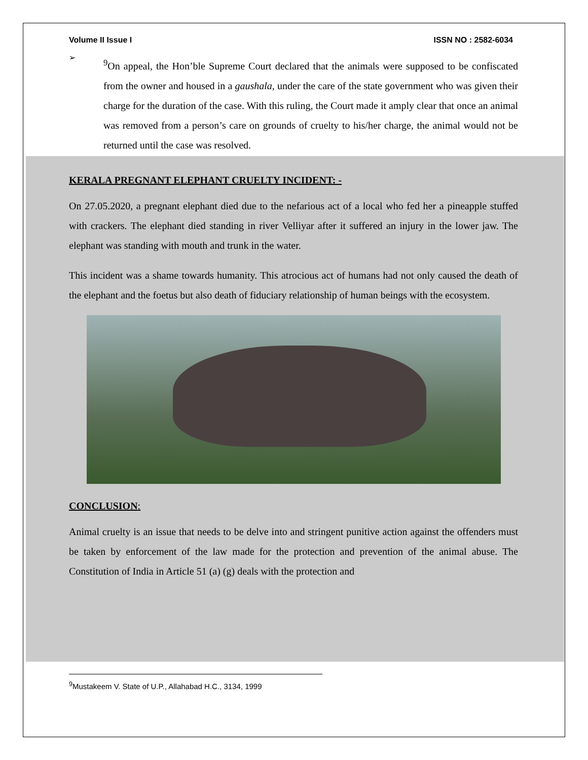Volume II Issue I ISSN NO : 2582-6034
➢
<sup>9</sup> On appeal, the Hon’ble Supreme Court declared that the animals were supposed to be confiscated from the owner and housed in a gaushala, under the care of the state government who was given their charge for the duration of the case. With this ruling, the Court made it amply clear that once an animal was removed from a person’s care on grounds of cruelty to his/her charge, the animal would not be returned until the case was resolved.
KERALA PREGNANT ELEPHANT CRUELTY INCIDENT: -
On 27.05.2020, a pregnant elephant died due to the nefarious act of a local who fed her a pineapple stuffed with crackers. The elephant died standing in river Velliyar after it suffered an injury in the lower jaw. The elephant was standing with mouth and trunk in the water.
This incident was a shame towards humanity. This atrocious act of humans had not only caused the death of the elephant and the foetus but also death of fiduciary relationship of human beings with the ecosystem.
CONCLUSION:
Animal cruelty is an issue that needs to be delve into and stringent punitive action against the offenders must be taken by enforcement of the law made for the protection and prevention of the animal abuse. The Constitution of India in Article 51 (a) (g) deals with the protection and
<sup>9</sup> Mustakeem V. State of U.P., Allahabad H.C., 3134, 1999